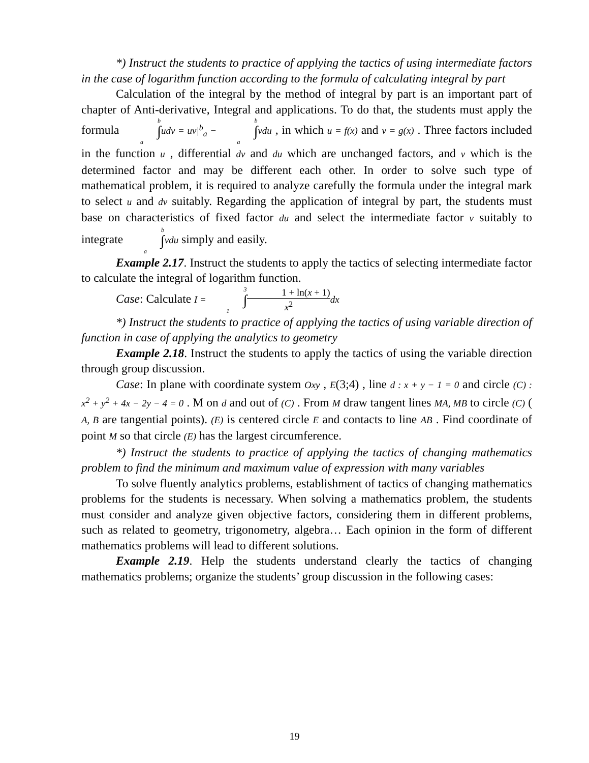*) Instruct the students to practice of applying the tactics of using intermediate factors in the case of logarithm function according to the formula of calculating integral by part
Calculation of the integral by the method of integral by part is an important part of chapter of Anti-derivative, Integral and applications. To do that, the students must apply the formula b ∫ a udv = uv|<sup>b</sup><sub>a</sub> − b ∫ a vdu , in which u = f(x) and v = g(x) . Three factors included in the function u , differential dv and du which are unchanged factors, and v which is the determined factor and may be different each other. In order to solve such type of mathematical problem, it is required to analyze carefully the formula under the integral mark to select u and dv suitably. Regarding the application of integral by part, the students must base on characteristics of fixed factor du and select the intermediate factor v suitably to integrate b ∫ a vdu simply and easily.
Example 2.17. Instruct the students to apply the tactics of selecting intermediate factor to calculate the integral of logarithm function.
Case: Calculate I = 3 ∫ 11 + ln(x + 1) x<sup>2</sup> dx
*) Instruct the students to practice of applying the tactics of using variable direction of function in case of applying the analytics to geometry
Example 2.18. Instruct the students to apply the tactics of using the variable direction through group discussion.
Case: In plane with coordinate system Oxy , E(3;4) , line d : x + y − 1 = 0 and circle (C) : x<sup>2</sup> + y<sup>2</sup> + 4x − 2y − 4 = 0 . M on d and out of (C) . From M draw tangent lines MA, MB to circle (C) ( A, B are tangential points). (E) is centered circle E and contacts to line AB . Find coordinate of point M so that circle (E) has the largest circumference.
*) Instruct the students to practice of applying the tactics of changing mathematics problem to find the minimum and maximum value of expression with many variables
To solve fluently analytics problems, establishment of tactics of changing mathematics problems for the students is necessary. When solving a mathematics problem, the students must consider and analyze given objective factors, considering them in different problems, such as related to geometry, trigonometry, algebra… Each opinion in the form of different mathematics problems will lead to different solutions.
Example 2.19. Help the students understand clearly the tactics of changing mathematics problems; organize the students’ group discussion in the following cases:
19